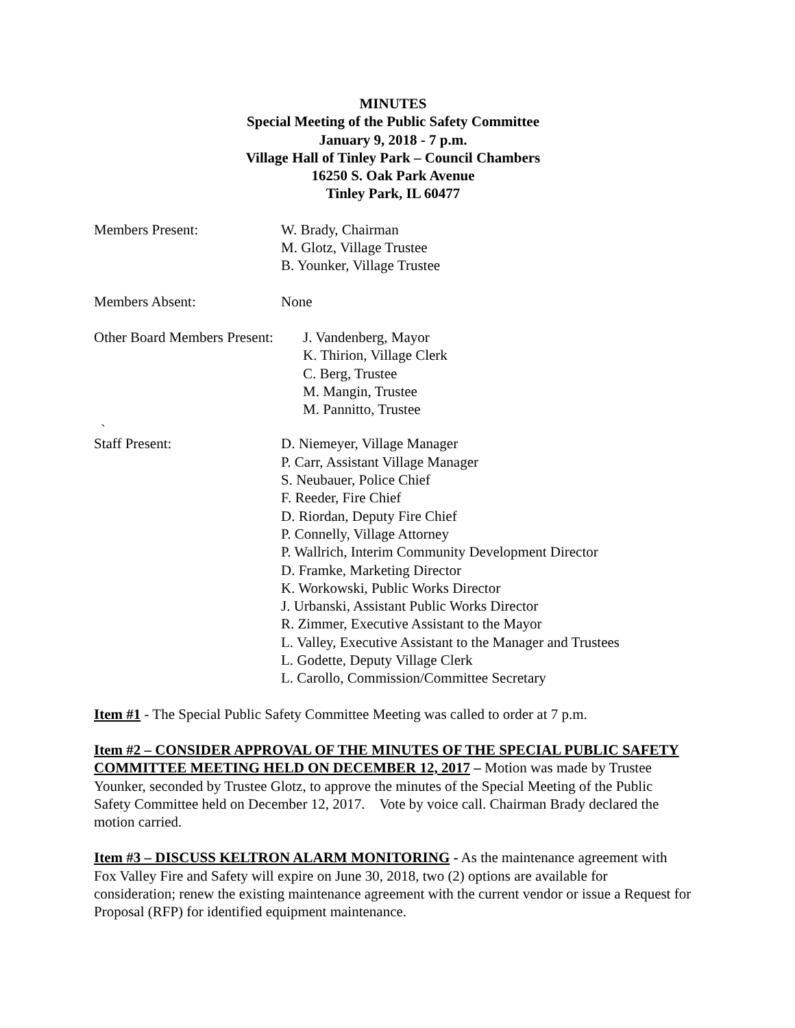MINUTES
Special Meeting of the Public Safety Committee
January 9, 2018 - 7 p.m.
Village Hall of Tinley Park – Council Chambers
16250 S. Oak Park Avenue
Tinley Park, IL 60477
Members Present: W. Brady, Chairman
M. Glotz, Village Trustee
B. Younker, Village Trustee
Members Absent: None
Other Board Members Present:
J. Vandenberg, Mayor
K. Thirion, Village Clerk
C. Berg, Trustee
M. Mangin, Trustee
M. Pannitto, Trustee
`
Staff Present: D. Niemeyer, Village Manager
P. Carr, Assistant Village Manager
S. Neubauer, Police Chief
F. Reeder, Fire Chief
D. Riordan, Deputy Fire Chief
P. Connelly, Village Attorney
P. Wallrich, Interim Community Development Director
D. Framke, Marketing Director
K. Workowski, Public Works Director
J. Urbanski, Assistant Public Works Director
R. Zimmer, Executive Assistant to the Mayor
L. Valley, Executive Assistant to the Manager and Trustees
L. Godette, Deputy Village Clerk
L. Carollo, Commission/Committee Secretary
Item #1 - The Special Public Safety Committee Meeting was called to order at 7 p.m.
Item #2 – CONSIDER APPROVAL OF THE MINUTES OF THE SPECIAL PUBLIC SAFETY COMMITTEE MEETING HELD ON DECEMBER 12, 2017 – Motion was made by Trustee Younker, seconded by Trustee Glotz, to approve the minutes of the Special Meeting of the Public Safety Committee held on December 12, 2017. Vote by voice call. Chairman Brady declared the motion carried.
Item #3 – DISCUSS KELTRON ALARM MONITORING - As the maintenance agreement with Fox Valley Fire and Safety will expire on June 30, 2018, two (2) options are available for consideration; renew the existing maintenance agreement with the current vendor or issue a Request for Proposal (RFP) for identified equipment maintenance.